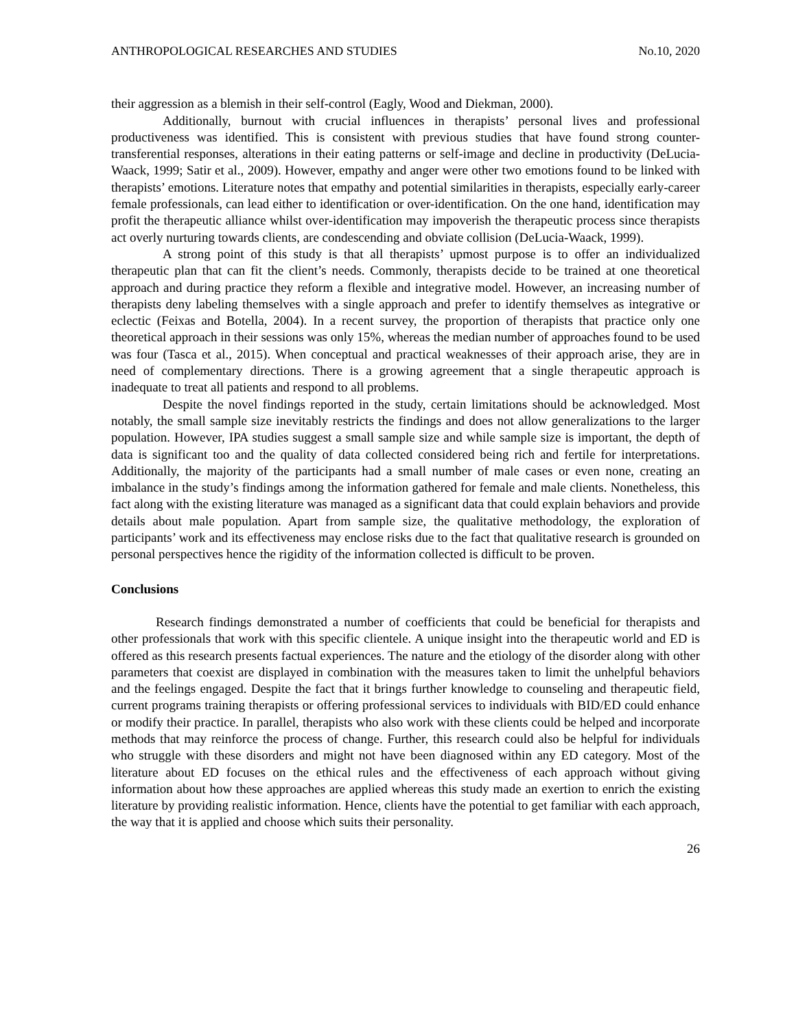ANTHROPOLOGICAL RESEARCHES AND STUDIES No.10, 2020
their aggression as a blemish in their self-control (Eagly, Wood and Diekman, 2000).
Additionally, burnout with crucial influences in therapists’ personal lives and professional productiveness was identified. This is consistent with previous studies that have found strong counter-transferential responses, alterations in their eating patterns or self-image and decline in productivity (DeLucia-Waack, 1999; Satir et al., 2009). However, empathy and anger were other two emotions found to be linked with therapists’ emotions. Literature notes that empathy and potential similarities in therapists, especially early-career female professionals, can lead either to identification or over-identification. On the one hand, identification may profit the therapeutic alliance whilst over-identification may impoverish the therapeutic process since therapists act overly nurturing towards clients, are condescending and obviate collision (DeLucia-Waack, 1999).
A strong point of this study is that all therapists’ upmost purpose is to offer an individualized therapeutic plan that can fit the client’s needs. Commonly, therapists decide to be trained at one theoretical approach and during practice they reform a flexible and integrative model. However, an increasing number of therapists deny labeling themselves with a single approach and prefer to identify themselves as integrative or eclectic (Feixas and Botella, 2004). In a recent survey, the proportion of therapists that practice only one theoretical approach in their sessions was only 15%, whereas the median number of approaches found to be used was four (Tasca et al., 2015). When conceptual and practical weaknesses of their approach arise, they are in need of complementary directions. There is a growing agreement that a single therapeutic approach is inadequate to treat all patients and respond to all problems.
Despite the novel findings reported in the study, certain limitations should be acknowledged. Most notably, the small sample size inevitably restricts the findings and does not allow generalizations to the larger population. However, IPA studies suggest a small sample size and while sample size is important, the depth of data is significant too and the quality of data collected considered being rich and fertile for interpretations. Additionally, the majority of the participants had a small number of male cases or even none, creating an imbalance in the study’s findings among the information gathered for female and male clients. Nonetheless, this fact along with the existing literature was managed as a significant data that could explain behaviors and provide details about male population. Apart from sample size, the qualitative methodology, the exploration of participants’ work and its effectiveness may enclose risks due to the fact that qualitative research is grounded on personal perspectives hence the rigidity of the information collected is difficult to be proven.
Conclusions
Research findings demonstrated a number of coefficients that could be beneficial for therapists and other professionals that work with this specific clientele. A unique insight into the therapeutic world and ED is offered as this research presents factual experiences. The nature and the etiology of the disorder along with other parameters that coexist are displayed in combination with the measures taken to limit the unhelpful behaviors and the feelings engaged. Despite the fact that it brings further knowledge to counseling and therapeutic field, current programs training therapists or offering professional services to individuals with BID/ED could enhance or modify their practice. In parallel, therapists who also work with these clients could be helped and incorporate methods that may reinforce the process of change. Further, this research could also be helpful for individuals who struggle with these disorders and might not have been diagnosed within any ED category. Most of the literature about ED focuses on the ethical rules and the effectiveness of each approach without giving information about how these approaches are applied whereas this study made an exertion to enrich the existing literature by providing realistic information. Hence, clients have the potential to get familiar with each approach, the way that it is applied and choose which suits their personality.
26